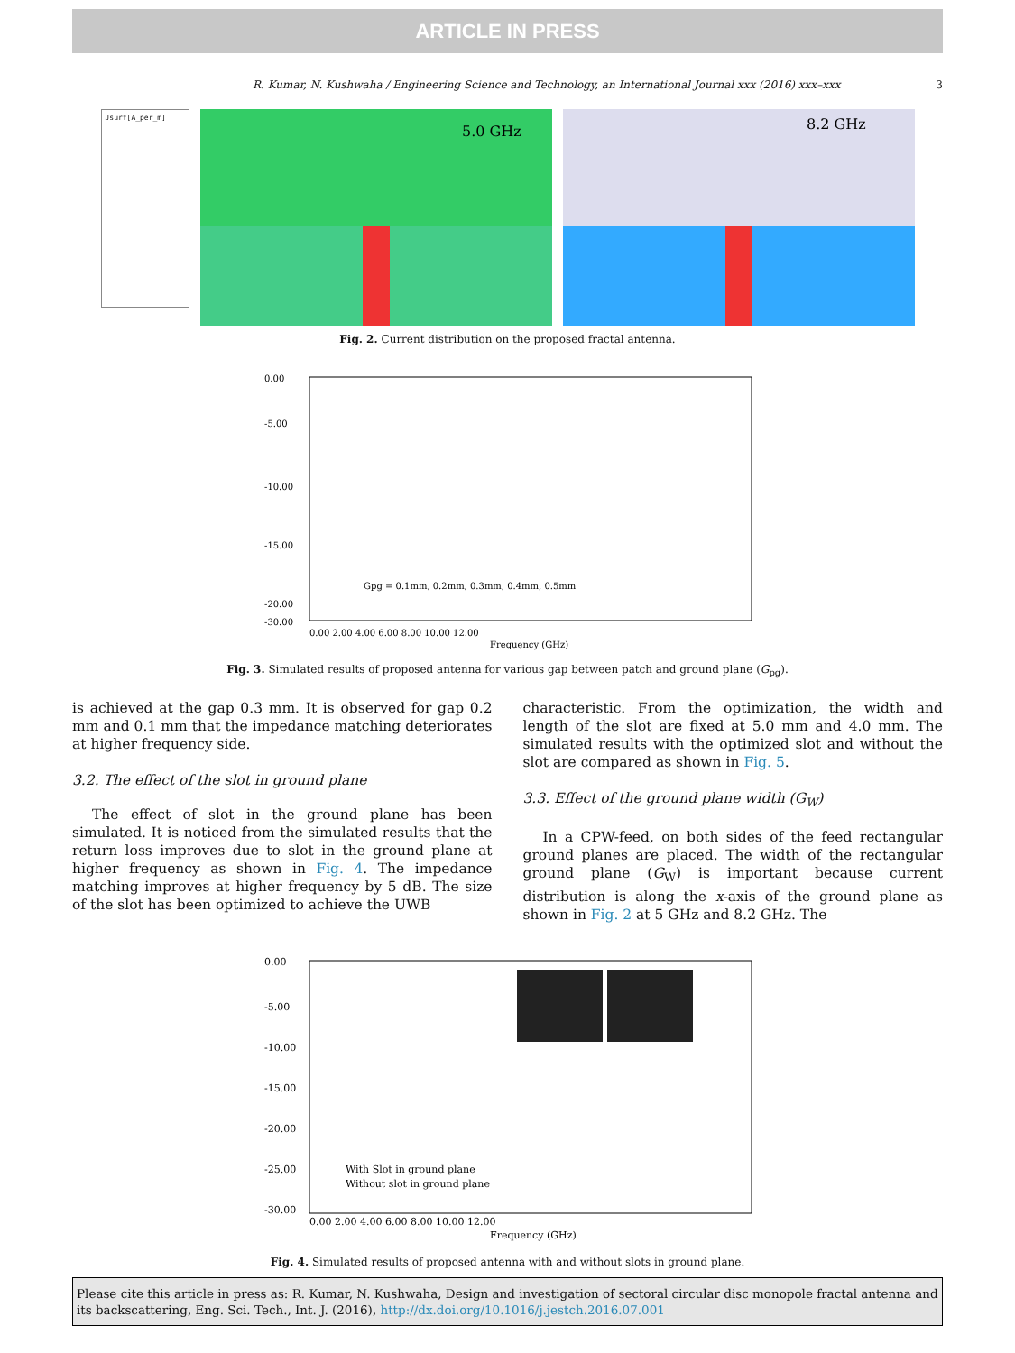ARTICLE IN PRESS
R. Kumar, N. Kushwaha / Engineering Science and Technology, an International Journal xxx (2016) xxx–xxx 3
Jsurf[A_per_m]
5.0 GHz
8.2 GHz
Fig. 2. Current distribution on the proposed fractal antenna.
0.00
-5.00
-10.00
-15.00
-20.00
-30.00
Gpg = 0.1mm, 0.2mm, 0.3mm, 0.4mm, 0.5mm
0.00 2.00 4.00 6.00 8.00 10.00 12.00
Frequency (GHz)
Fig. 3. Simulated results of proposed antenna for various gap between patch and ground plane (G<sub>pg</sub>).
is achieved at the gap 0.3 mm. It is observed for gap 0.2 mm and 0.1 mm that the impedance matching deteriorates at higher frequency side.
3.2. The effect of the slot in ground plane
The effect of slot in the ground plane has been simulated. It is noticed from the simulated results that the return loss improves due to slot in the ground plane at higher frequency as shown in Fig. 4. The impedance matching improves at higher frequency by 5 dB. The size of the slot has been optimized to achieve the UWB
characteristic. From the optimization, the width and length of the slot are fixed at 5.0 mm and 4.0 mm. The simulated results with the optimized slot and without the slot are compared as shown in Fig. 5.
3.3. Effect of the ground plane width (G<sub>W</sub>)
In a CPW-feed, on both sides of the feed rectangular ground planes are placed. The width of the rectangular ground plane (G<sub>W</sub>) is important because current distribution is along the x-axis of the ground plane as shown in Fig. 2 at 5 GHz and 8.2 GHz. The
0.00
-5.00
-10.00
-15.00
-20.00
-25.00
-30.00
With Slot in ground plane
Without slot in ground plane
0.00 2.00 4.00 6.00 8.00 10.00 12.00
Frequency (GHz)
Fig. 4. Simulated results of proposed antenna with and without slots in ground plane.
Please cite this article in press as: R. Kumar, N. Kushwaha, Design and investigation of sectoral circular disc monopole fractal antenna and its backscattering, Eng. Sci. Tech., Int. J. (2016), http://dx.doi.org/10.1016/j.jestch.2016.07.001